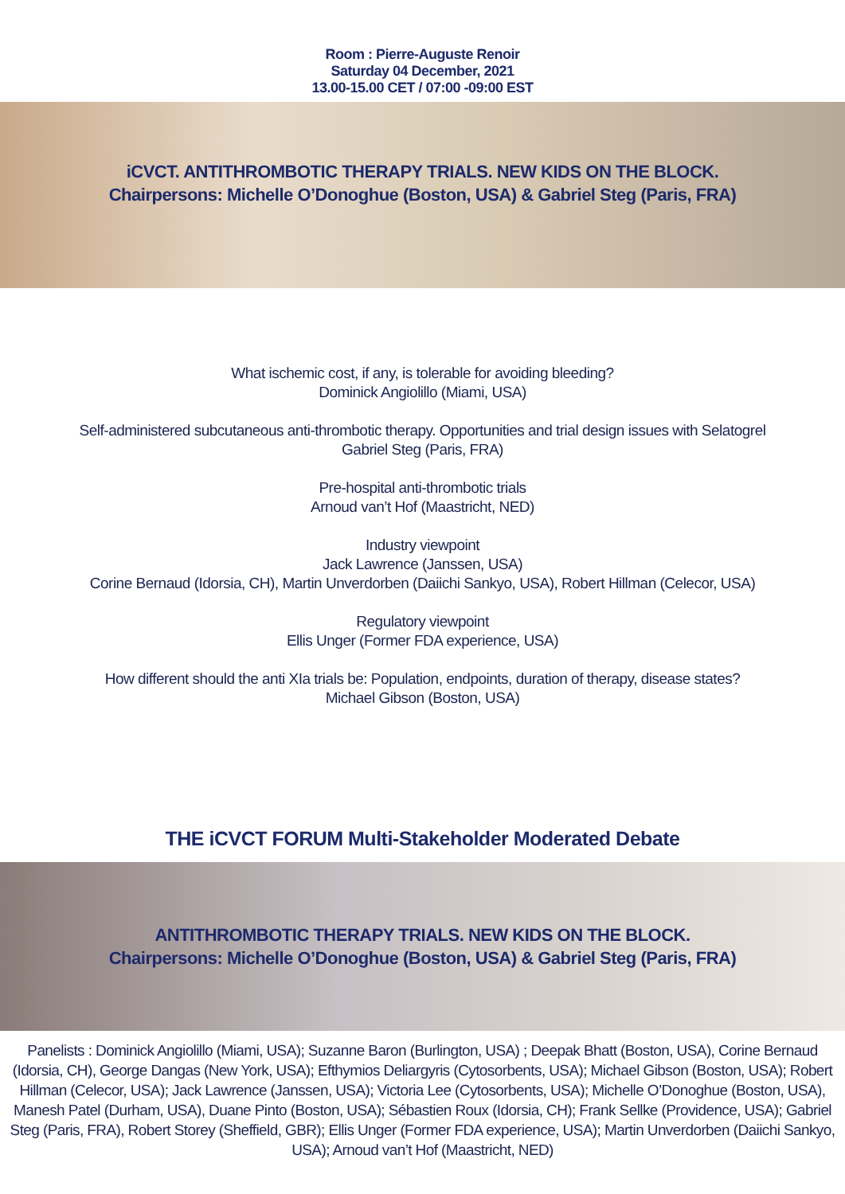Room : Pierre-Auguste Renoir
Saturday 04 December, 2021
13.00-15.00 CET / 07:00 -09:00 EST
iCVCT. ANTITHROMBOTIC THERAPY TRIALS. NEW KIDS ON THE BLOCK.
Chairpersons: Michelle O’Donoghue (Boston, USA) & Gabriel Steg (Paris, FRA)
What ischemic cost, if any, is tolerable for avoiding bleeding?
Dominick Angiolillo (Miami, USA)
Self-administered subcutaneous anti-thrombotic therapy. Opportunities and trial design issues with Selatogrel
Gabriel Steg (Paris, FRA)
Pre-hospital anti-thrombotic trials
Arnoud van’t Hof (Maastricht, NED)
Industry viewpoint
Jack Lawrence (Janssen, USA)
Corine Bernaud (Idorsia, CH), Martin Unverdorben (Daiichi Sankyo, USA), Robert Hillman (Celecor, USA)
Regulatory viewpoint
Ellis Unger (Former FDA experience, USA)
How different should the anti XIa trials be: Population, endpoints, duration of therapy, disease states?
Michael Gibson (Boston, USA)
THE iCVCT FORUM Multi-Stakeholder Moderated Debate
ANTITHROMBOTIC THERAPY TRIALS. NEW KIDS ON THE BLOCK.
Chairpersons: Michelle O’Donoghue (Boston, USA) & Gabriel Steg (Paris, FRA)
Panelists : Dominick Angiolillo (Miami, USA); Suzanne Baron (Burlington, USA) ; Deepak Bhatt (Boston, USA), Corine Bernaud (Idorsia, CH), George Dangas (New York, USA); Efthymios Deliargyris (Cytosorbents, USA); Michael Gibson (Boston, USA); Robert Hillman (Celecor, USA); Jack Lawrence (Janssen, USA); Victoria Lee (Cytosorbents, USA); Michelle O’Donoghue (Boston, USA), Manesh Patel (Durham, USA), Duane Pinto (Boston, USA); Sébastien Roux (Idorsia, CH); Frank Sellke (Providence, USA); Gabriel Steg (Paris, FRA), Robert Storey (Sheffield, GBR); Ellis Unger (Former FDA experience, USA); Martin Unverdorben (Daiichi Sankyo, USA); Arnoud van’t Hof (Maastricht, NED)